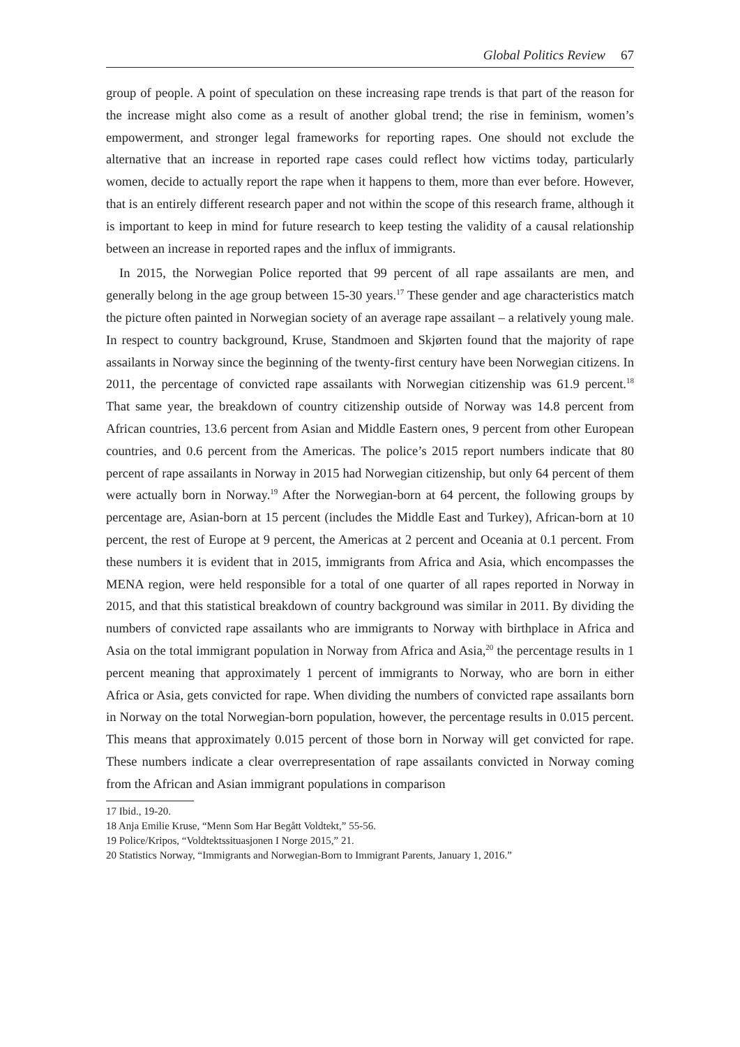Global Politics Review 67
group of people. A point of speculation on these increasing rape trends is that part of the reason for the increase might also come as a result of another global trend; the rise in feminism, women’s empowerment, and stronger legal frameworks for reporting rapes. One should not exclude the alternative that an increase in reported rape cases could reflect how victims today, particularly women, decide to actually report the rape when it happens to them, more than ever before. However, that is an entirely different research paper and not within the scope of this research frame, although it is important to keep in mind for future research to keep testing the validity of a causal relationship between an increase in reported rapes and the influx of immigrants.
In 2015, the Norwegian Police reported that 99 percent of all rape assailants are men, and generally belong in the age group between 15-30 years.<sup>17</sup> These gender and age characteristics match the picture often painted in Norwegian society of an average rape assailant – a relatively young male. In respect to country background, Kruse, Standmoen and Skjørten found that the majority of rape assailants in Norway since the beginning of the twenty-first century have been Norwegian citizens. In 2011, the percentage of convicted rape assailants with Norwegian citizenship was 61.9 percent.<sup>18</sup> That same year, the breakdown of country citizenship outside of Norway was 14.8 percent from African countries, 13.6 percent from Asian and Middle Eastern ones, 9 percent from other European countries, and 0.6 percent from the Americas. The police’s 2015 report numbers indicate that 80 percent of rape assailants in Norway in 2015 had Norwegian citizenship, but only 64 percent of them were actually born in Norway.<sup>19</sup> After the Norwegian-born at 64 percent, the following groups by percentage are, Asian-born at 15 percent (includes the Middle East and Turkey), African-born at 10 percent, the rest of Europe at 9 percent, the Americas at 2 percent and Oceania at 0.1 percent. From these numbers it is evident that in 2015, immigrants from Africa and Asia, which encompasses the MENA region, were held responsible for a total of one quarter of all rapes reported in Norway in 2015, and that this statistical breakdown of country background was similar in 2011. By dividing the numbers of convicted rape assailants who are immigrants to Norway with birthplace in Africa and Asia on the total immigrant population in Norway from Africa and Asia,<sup>20</sup> the percentage results in 1 percent meaning that approximately 1 percent of immigrants to Norway, who are born in either Africa or Asia, gets convicted for rape. When dividing the numbers of convicted rape assailants born in Norway on the total Norwegian-born population, however, the percentage results in 0.015 percent. This means that approximately 0.015 percent of those born in Norway will get convicted for rape. These numbers indicate a clear overrepresentation of rape assailants convicted in Norway coming from the African and Asian immigrant populations in comparison
17 Ibid., 19-20.
18 Anja Emilie Kruse, “Menn Som Har Begått Voldtekt,” 55-56.
19 Police/Kripos, “Voldtektssituasjonen I Norge 2015,” 21.
20 Statistics Norway, “Immigrants and Norwegian-Born to Immigrant Parents, January 1, 2016.”